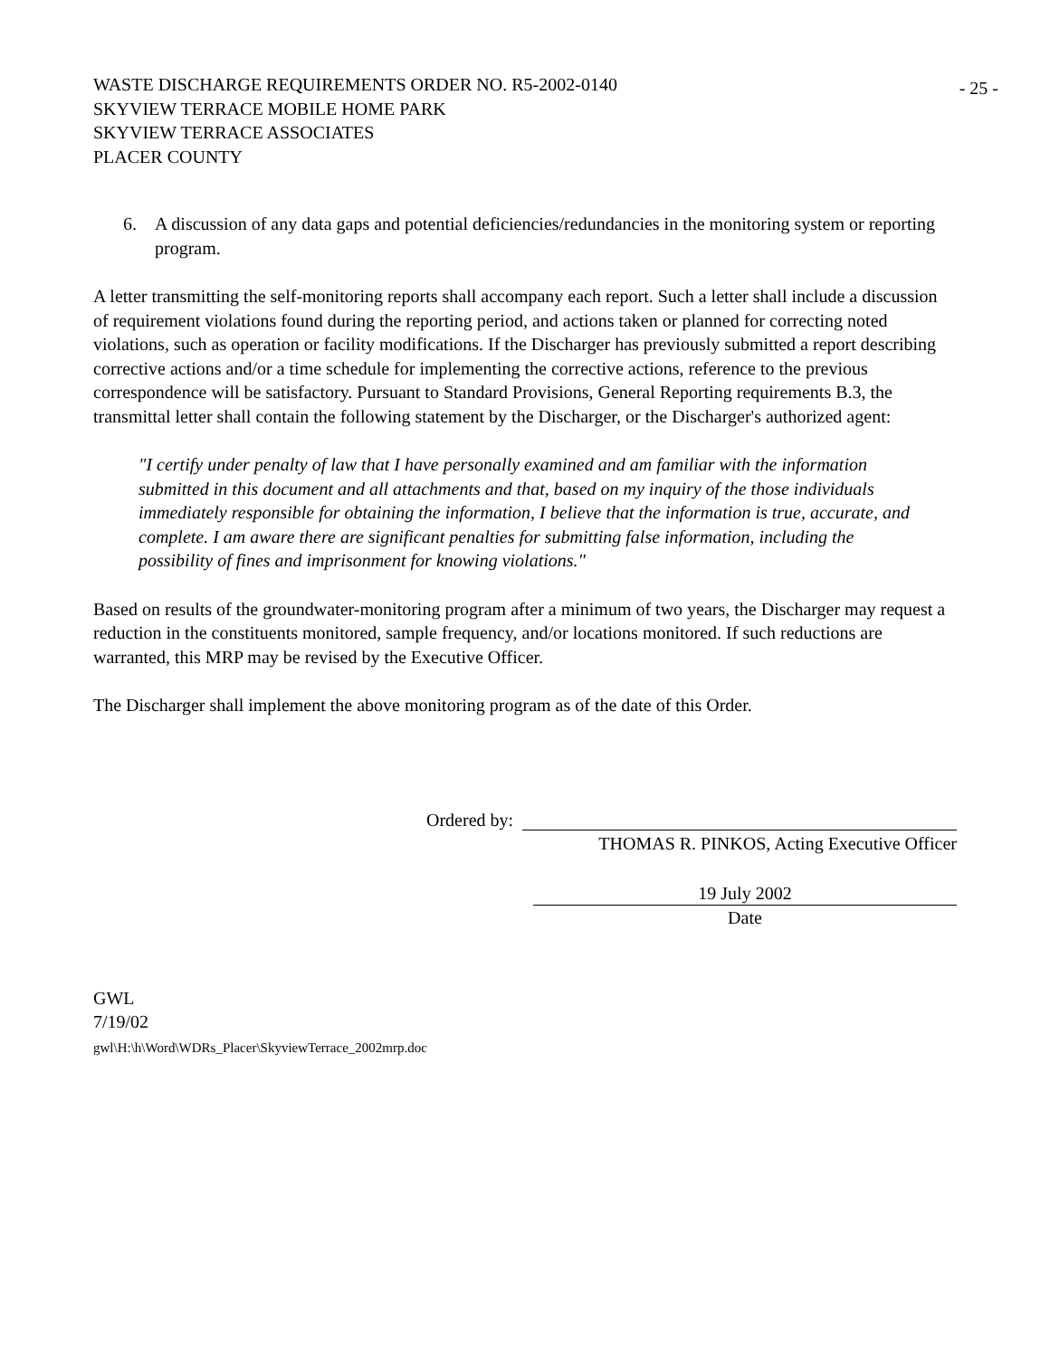WASTE DISCHARGE REQUIREMENTS ORDER NO. R5-2002-0140
SKYVIEW TERRACE MOBILE HOME PARK
SKYVIEW TERRACE ASSOCIATES
PLACER COUNTY
- 25 -
6. A discussion of any data gaps and potential deficiencies/redundancies in the monitoring system or reporting program.
A letter transmitting the self-monitoring reports shall accompany each report. Such a letter shall include a discussion of requirement violations found during the reporting period, and actions taken or planned for correcting noted violations, such as operation or facility modifications. If the Discharger has previously submitted a report describing corrective actions and/or a time schedule for implementing the corrective actions, reference to the previous correspondence will be satisfactory. Pursuant to Standard Provisions, General Reporting requirements B.3, the transmittal letter shall contain the following statement by the Discharger, or the Discharger's authorized agent:
"I certify under penalty of law that I have personally examined and am familiar with the information submitted in this document and all attachments and that, based on my inquiry of the those individuals immediately responsible for obtaining the information, I believe that the information is true, accurate, and complete. I am aware there are significant penalties for submitting false information, including the possibility of fines and imprisonment for knowing violations."
Based on results of the groundwater-monitoring program after a minimum of two years, the Discharger may request a reduction in the constituents monitored, sample frequency, and/or locations monitored. If such reductions are warranted, this MRP may be revised by the Executive Officer.
The Discharger shall implement the above monitoring program as of the date of this Order.
Ordered by:
THOMAS R. PINKOS, Acting Executive Officer
19 July 2002
Date
GWL
7/19/02
gwl\H:\h\Word\WDRs_Placer\SkyviewTerrace_2002mrp.doc